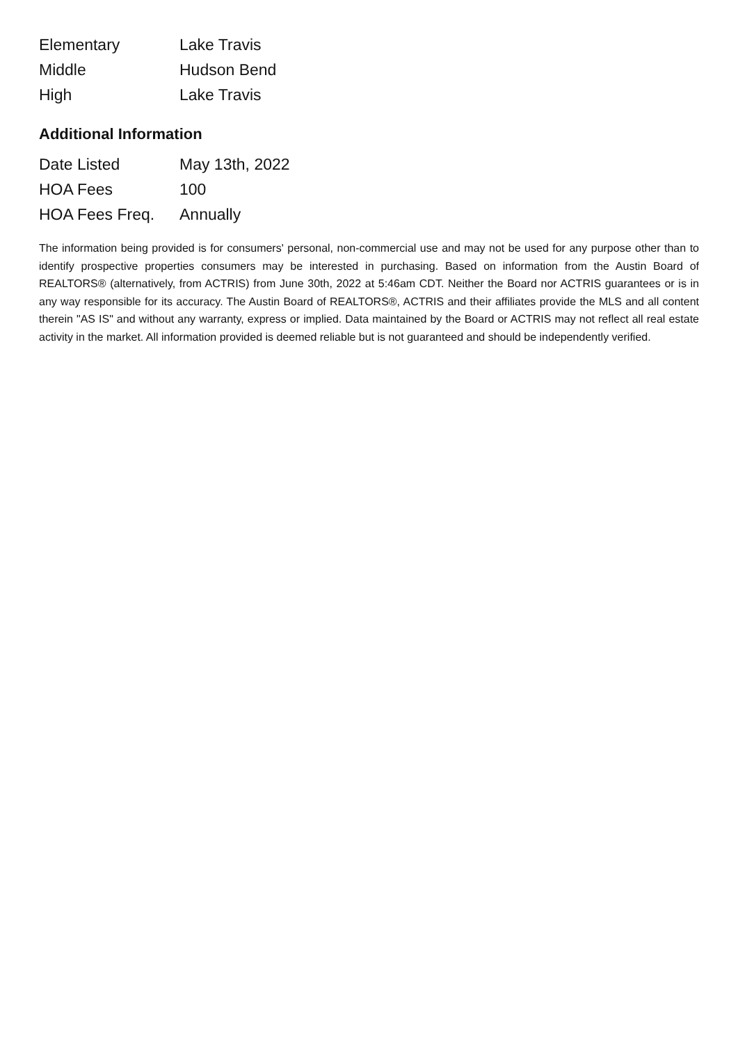| Elementary | Lake Travis |
| Middle | Hudson Bend |
| High | Lake Travis |
Additional Information
| Date Listed | May 13th, 2022 |
| HOA Fees | 100 |
| HOA Fees Freq. | Annually |
The information being provided is for consumers' personal, non-commercial use and may not be used for any purpose other than to identify prospective properties consumers may be interested in purchasing. Based on information from the Austin Board of REALTORS® (alternatively, from ACTRIS) from June 30th, 2022 at 5:46am CDT. Neither the Board nor ACTRIS guarantees or is in any way responsible for its accuracy. The Austin Board of REALTORS®, ACTRIS and their affiliates provide the MLS and all content therein "AS IS" and without any warranty, express or implied. Data maintained by the Board or ACTRIS may not reflect all real estate activity in the market. All information provided is deemed reliable but is not guaranteed and should be independently verified.